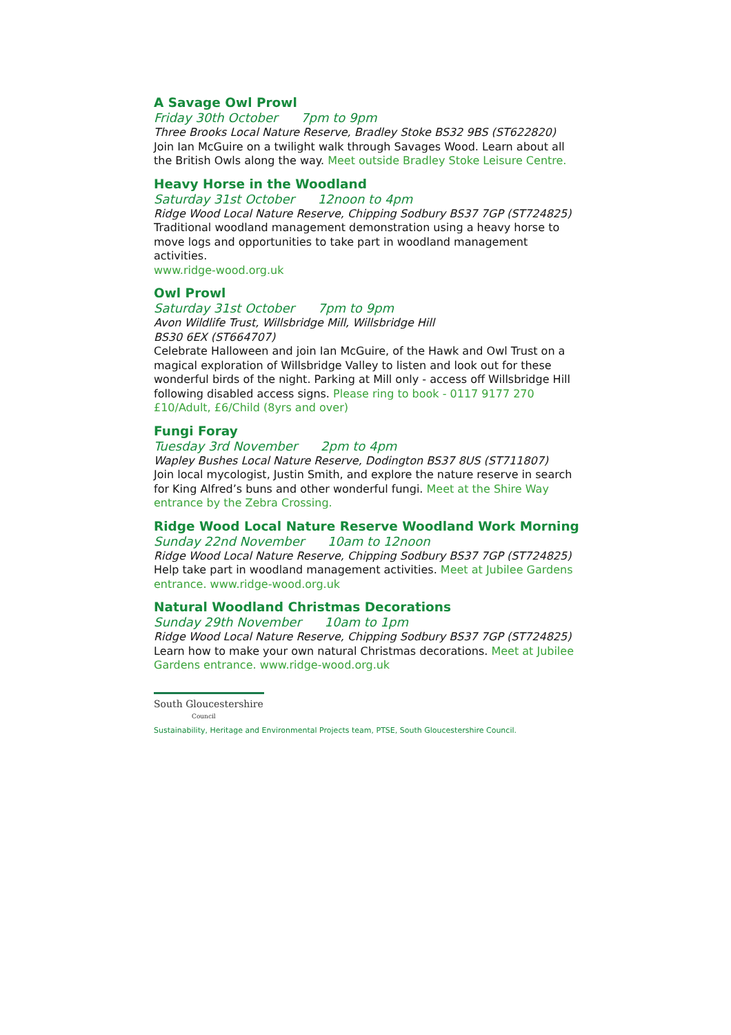A Savage Owl Prowl
Friday 30th October 7pm to 9pm
Three Brooks Local Nature Reserve, Bradley Stoke BS32 9BS (ST622820)
Join Ian McGuire on a twilight walk through Savages Wood. Learn about all the British Owls along the way. Meet outside Bradley Stoke Leisure Centre.
Heavy Horse in the Woodland
Saturday 31st October 12noon to 4pm
Ridge Wood Local Nature Reserve, Chipping Sodbury BS37 7GP (ST724825)
Traditional woodland management demonstration using a heavy horse to move logs and opportunities to take part in woodland management activities.
www.ridge-wood.org.uk
Owl Prowl
Saturday 31st October 7pm to 9pm
Avon Wildlife Trust, Willsbridge Mill, Willsbridge Hill
BS30 6EX (ST664707)
Celebrate Halloween and join Ian McGuire, of the Hawk and Owl Trust on a magical exploration of Willsbridge Valley to listen and look out for these wonderful birds of the night. Parking at Mill only - access off Willsbridge Hill following disabled access signs. Please ring to book - 0117 9177 270 £10/Adult, £6/Child (8yrs and over)
Fungi Foray
Tuesday 3rd November 2pm to 4pm
Wapley Bushes Local Nature Reserve, Dodington BS37 8US (ST711807)
Join local mycologist, Justin Smith, and explore the nature reserve in search for King Alfred’s buns and other wonderful fungi. Meet at the Shire Way entrance by the Zebra Crossing.
Ridge Wood Local Nature Reserve Woodland Work Morning
Sunday 22nd November 10am to 12noon
Ridge Wood Local Nature Reserve, Chipping Sodbury BS37 7GP (ST724825)
Help take part in woodland management activities. Meet at Jubilee Gardens entrance. www.ridge-wood.org.uk
Natural Woodland Christmas Decorations
Sunday 29th November 10am to 1pm
Ridge Wood Local Nature Reserve, Chipping Sodbury BS37 7GP (ST724825)
Learn how to make your own natural Christmas decorations. Meet at Jubilee Gardens entrance. www.ridge-wood.org.uk
South Gloucestershire
Council
Sustainability, Heritage and Environmental Projects team, PTSE, South Gloucestershire Council.